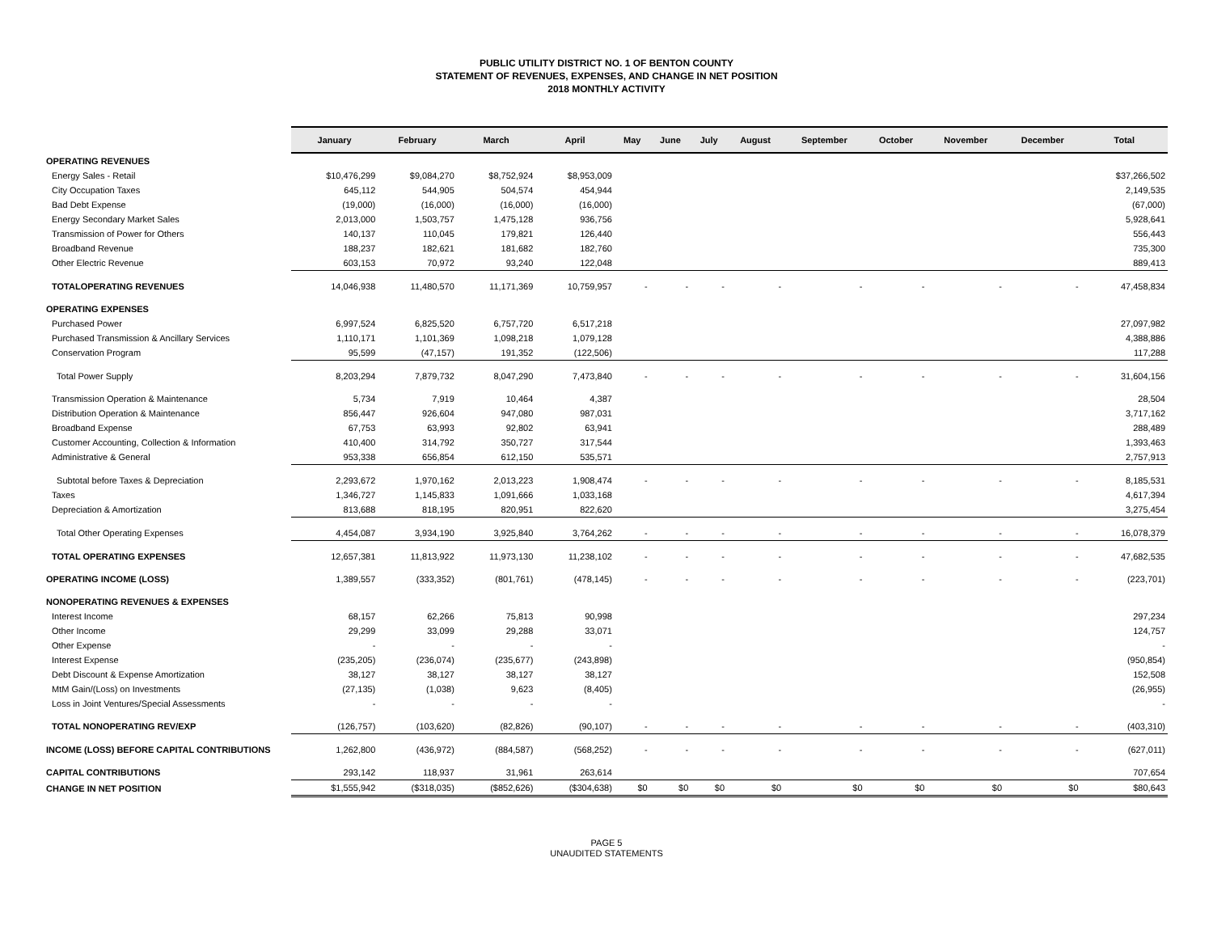PUBLIC UTILITY DISTRICT NO. 1 OF BENTON COUNTY
STATEMENT OF REVENUES, EXPENSES, AND CHANGE IN NET POSITION
2018 MONTHLY ACTIVITY
| | January | February | March | April | May | June | July | August | September | October | November | December | Total |
| --- | --- | --- | --- | --- | --- | --- | --- | --- | --- | --- | --- | --- | --- |
| OPERATING REVENUES | | | | | | | | | | | | | |
| Energy Sales - Retail | $10,476,299 | $9,084,270 | $8,752,924 | $8,953,009 | | | | | | | | | $37,266,502 |
| City Occupation Taxes | 645,112 | 544,905 | 504,574 | 454,944 | | | | | | | | | 2,149,535 |
| Bad Debt Expense | (19,000) | (16,000) | (16,000) | (16,000) | | | | | | | | | (67,000) |
| Energy Secondary Market Sales | 2,013,000 | 1,503,757 | 1,475,128 | 936,756 | | | | | | | | | 5,928,641 |
| Transmission of Power for Others | 140,137 | 110,045 | 179,821 | 126,440 | | | | | | | | | 556,443 |
| Broadband Revenue | 188,237 | 182,621 | 181,682 | 182,760 | | | | | | | | | 735,300 |
| Other Electric Revenue | 603,153 | 70,972 | 93,240 | 122,048 | | | | | | | | | 889,413 |
| TOTALOPERATING REVENUES | 14,046,938 | 11,480,570 | 11,171,369 | 10,759,957 | - | - | - | - | - | - | - | - | 47,458,834 |
| OPERATING EXPENSES | | | | | | | | | | | | | |
| Purchased Power | 6,997,524 | 6,825,520 | 6,757,720 | 6,517,218 | | | | | | | | | 27,097,982 |
| Purchased Transmission & Ancillary Services | 1,110,171 | 1,101,369 | 1,098,218 | 1,079,128 | | | | | | | | | 4,388,886 |
| Conservation Program | 95,599 | (47,157) | 191,352 | (122,506) | | | | | | | | | 117,288 |
| Total Power Supply | 8,203,294 | 7,879,732 | 8,047,290 | 7,473,840 | - | - | - | - | - | - | - | - | 31,604,156 |
| Transmission Operation & Maintenance | 5,734 | 7,919 | 10,464 | 4,387 | | | | | | | | | 28,504 |
| Distribution Operation & Maintenance | 856,447 | 926,604 | 947,080 | 987,031 | | | | | | | | | 3,717,162 |
| Broadband Expense | 67,753 | 63,993 | 92,802 | 63,941 | | | | | | | | | 288,489 |
| Customer Accounting, Collection & Information | 410,400 | 314,792 | 350,727 | 317,544 | | | | | | | | | 1,393,463 |
| Administrative & General | 953,338 | 656,854 | 612,150 | 535,571 | | | | | | | | | 2,757,913 |
| Subtotal before Taxes & Depreciation | 2,293,672 | 1,970,162 | 2,013,223 | 1,908,474 | - | - | - | - | - | - | - | - | 8,185,531 |
| Taxes | 1,346,727 | 1,145,833 | 1,091,666 | 1,033,168 | | | | | | | | | 4,617,394 |
| Depreciation & Amortization | 813,688 | 818,195 | 820,951 | 822,620 | | | | | | | | | 3,275,454 |
| Total Other Operating Expenses | 4,454,087 | 3,934,190 | 3,925,840 | 3,764,262 | - | - | - | - | - | - | - | - | 16,078,379 |
| TOTAL OPERATING EXPENSES | 12,657,381 | 11,813,922 | 11,973,130 | 11,238,102 | - | - | - | - | - | - | - | - | 47,682,535 |
| OPERATING INCOME (LOSS) | 1,389,557 | (333,352) | (801,761) | (478,145) | - | - | - | - | - | - | - | - | (223,701) |
| NONOPERATING REVENUES & EXPENSES | | | | | | | | | | | | | |
| Interest Income | 68,157 | 62,266 | 75,813 | 90,998 | | | | | | | | | 297,234 |
| Other Income | 29,299 | 33,099 | 29,288 | 33,071 | | | | | | | | | 124,757 |
| Other Expense | - | - | - | - | | | | | | | | | - |
| Interest Expense | (235,205) | (236,074) | (235,677) | (243,898) | | | | | | | | | (950,854) |
| Debt Discount & Expense Amortization | 38,127 | 38,127 | 38,127 | 38,127 | | | | | | | | | 152,508 |
| MtM Gain/(Loss) on Investments | (27,135) | (1,038) | 9,623 | (8,405) | | | | | | | | | (26,955) |
| Loss in Joint Ventures/Special Assessments | - | - | - | - | | | | | | | | | - |
| TOTAL NONOPERATING REV/EXP | (126,757) | (103,620) | (82,826) | (90,107) | - | - | - | - | - | - | - | - | (403,310) |
| INCOME (LOSS) BEFORE CAPITAL CONTRIBUTIONS | 1,262,800 | (436,972) | (884,587) | (568,252) | - | - | - | - | - | - | - | - | (627,011) |
| CAPITAL CONTRIBUTIONS | 293,142 | 118,937 | 31,961 | 263,614 | | | | | | | | | 707,654 |
| CHANGE IN NET POSITION | $1,555,942 | ($318,035) | ($852,626) | ($304,638) | $0 | $0 | $0 | $0 | $0 | $0 | $0 | $0 | $80,643 |
PAGE 5
UNAUDITED STATEMENTS